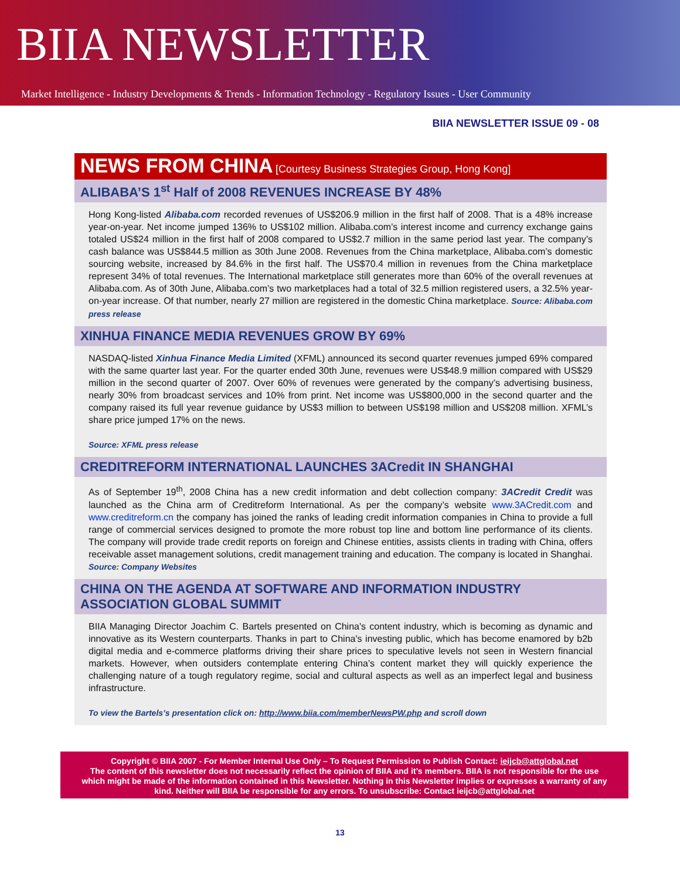BIIA NEWSLETTER
Market Intelligence - Industry Developments & Trends - Information Technology - Regulatory Issues - User Community
BIIA NEWSLETTER ISSUE 09 - 08
NEWS FROM CHINA [Courtesy Business Strategies Group, Hong Kong]
ALIBABA’S 1<sup>st</sup> Half of 2008 REVENUES INCREASE BY 48%
Hong Kong-listed Alibaba.com recorded revenues of US$206.9 million in the first half of 2008. That is a 48% increase year-on-year. Net income jumped 136% to US$102 million. Alibaba.com’s interest income and currency exchange gains totaled US$24 million in the first half of 2008 compared to US$2.7 million in the same period last year. The company’s cash balance was US$844.5 million as 30th June 2008. Revenues from the China marketplace, Alibaba.com’s domestic sourcing website, increased by 84.6% in the first half. The US$70.4 million in revenues from the China marketplace represent 34% of total revenues. The International marketplace still generates more than 60% of the overall revenues at Alibaba.com. As of 30th June, Alibaba.com’s two marketplaces had a total of 32.5 million registered users, a 32.5% year-on-year increase. Of that number, nearly 27 million are registered in the domestic China marketplace. Source: Alibaba.com press release
XINHUA FINANCE MEDIA REVENUES GROW BY 69%
NASDAQ-listed Xinhua Finance Media Limited (XFML) announced its second quarter revenues jumped 69% compared with the same quarter last year. For the quarter ended 30th June, revenues were US$48.9 million compared with US$29 million in the second quarter of 2007. Over 60% of revenues were generated by the company’s advertising business, nearly 30% from broadcast services and 10% from print. Net income was US$800,000 in the second quarter and the company raised its full year revenue guidance by US$3 million to between US$198 million and US$208 million. XFML’s share price jumped 17% on the news.
Source: XFML press release
CREDITREFORM INTERNATIONAL LAUNCHES 3ACredit IN SHANGHAI
As of September 19<sup>th</sup>, 2008 China has a new credit information and debt collection company: 3ACredit Credit was launched as the China arm of Creditreform International. As per the company’s website www.3ACredit.com and www.creditreform.cn the company has joined the ranks of leading credit information companies in China to provide a full range of commercial services designed to promote the more robust top line and bottom line performance of its clients. The company will provide trade credit reports on foreign and Chinese entities, assists clients in trading with China, offers receivable asset management solutions, credit management training and education. The company is located in Shanghai. Source: Company Websites
CHINA ON THE AGENDA AT SOFTWARE AND INFORMATION INDUSTRY ASSOCIATION GLOBAL SUMMIT
BIIA Managing Director Joachim C. Bartels presented on China's content industry, which is becoming as dynamic and innovative as its Western counterparts. Thanks in part to China's investing public, which has become enamored by b2b digital media and e-commerce platforms driving their share prices to speculative levels not seen in Western financial markets. However, when outsiders contemplate entering China’s content market they will quickly experience the challenging nature of a tough regulatory regime, social and cultural aspects as well as an imperfect legal and business infrastructure.
To view the Bartels’s presentation click on: http://www.biia.com/memberNewsPW.php and scroll down
Copyright © BIIA 2007 - For Member Internal Use Only – To Request Permission to Publish Contact: ieijcb@attglobal.net
The content of this newsletter does not necessarily reflect the opinion of BIIA and it’s members. BIIA is not responsible for the use which might be made of the information contained in this Newsletter. Nothing in this Newsletter implies or expresses a warranty of any kind. Neither will BIIA be responsible for any errors. To unsubscribe: Contact ieijcb@attglobal.net
13